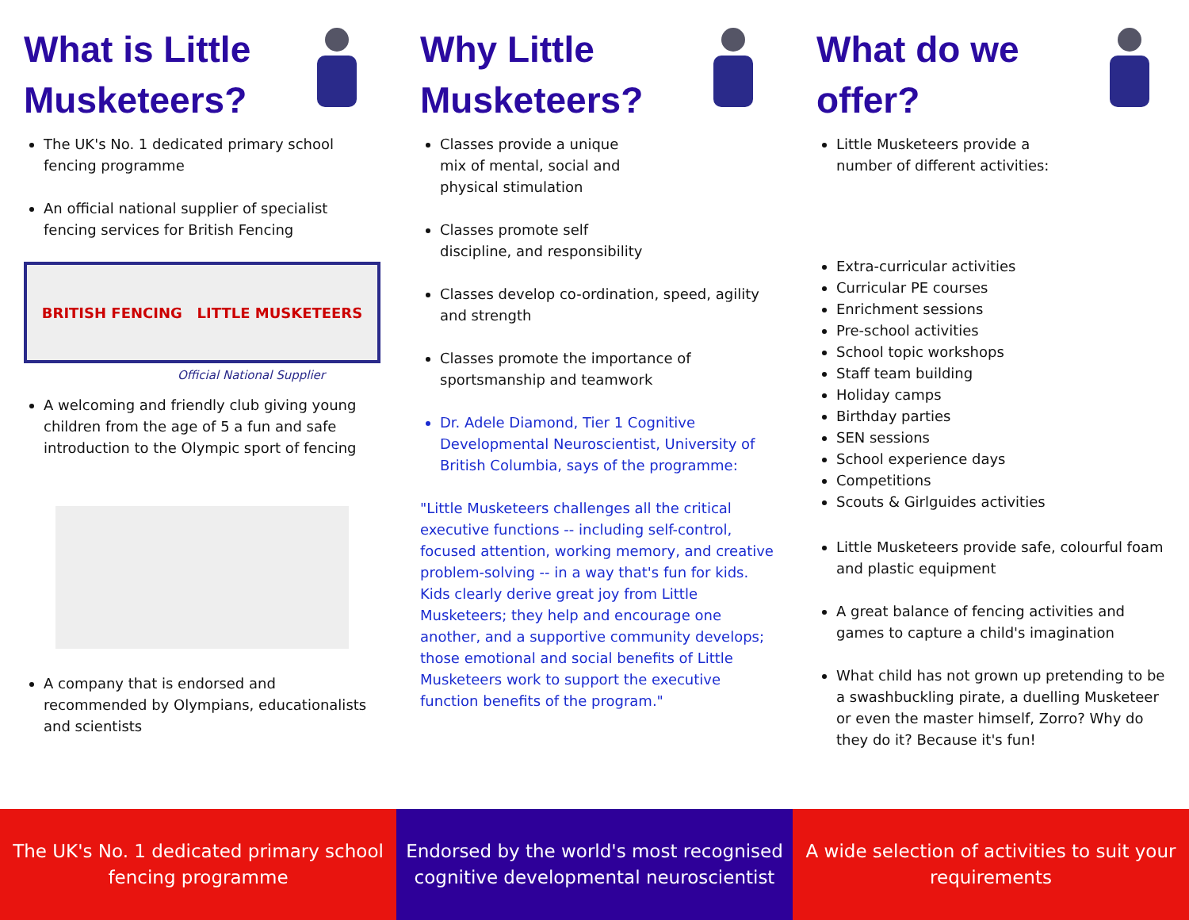What is Little Musketeers?
The UK's No. 1 dedicated primary school fencing programme
An official national supplier of specialist fencing services for British Fencing
BRITISH FENCING LITTLE MUSKETEERS
Official National Supplier
A welcoming and friendly club giving young children from the age of 5 a fun and safe introduction to the Olympic sport of fencing
A company that is endorsed and recommended by Olympians, educationalists and scientists
Why Little Musketeers?
Classes provide a unique mix of mental, social and physical stimulation
Classes promote self discipline, and responsibility
Classes develop co-ordination, speed, agility and strength
Classes promote the importance of sportsmanship and teamwork
Dr. Adele Diamond, Tier 1 Cognitive Developmental Neuroscientist, University of British Columbia, says of the programme:
"Little Musketeers challenges all the critical executive functions -- including self-control, focused attention, working memory, and creative problem-solving -- in a way that's fun for kids. Kids clearly derive great joy from Little Musketeers; they help and encourage one another, and a supportive community develops; those emotional and social benefits of Little Musketeers work to support the executive function benefits of the program."
What do we offer?
Little Musketeers provide a number of different activities:
Extra-curricular activities
Curricular PE courses
Enrichment sessions
Pre-school activities
School topic workshops
Staff team building
Holiday camps
Birthday parties
SEN sessions
School experience days
Competitions
Scouts & Girlguides activities
Little Musketeers provide safe, colourful foam and plastic equipment
A great balance of fencing activities and games to capture a child's imagination
What child has not grown up pretending to be a swashbuckling pirate, a duelling Musketeer or even the master himself, Zorro? Why do they do it? Because it's fun!
The UK's No. 1 dedicated primary school fencing programme
Endorsed by the world's most recognised cognitive developmental neuroscientist
A wide selection of activities to suit your requirements